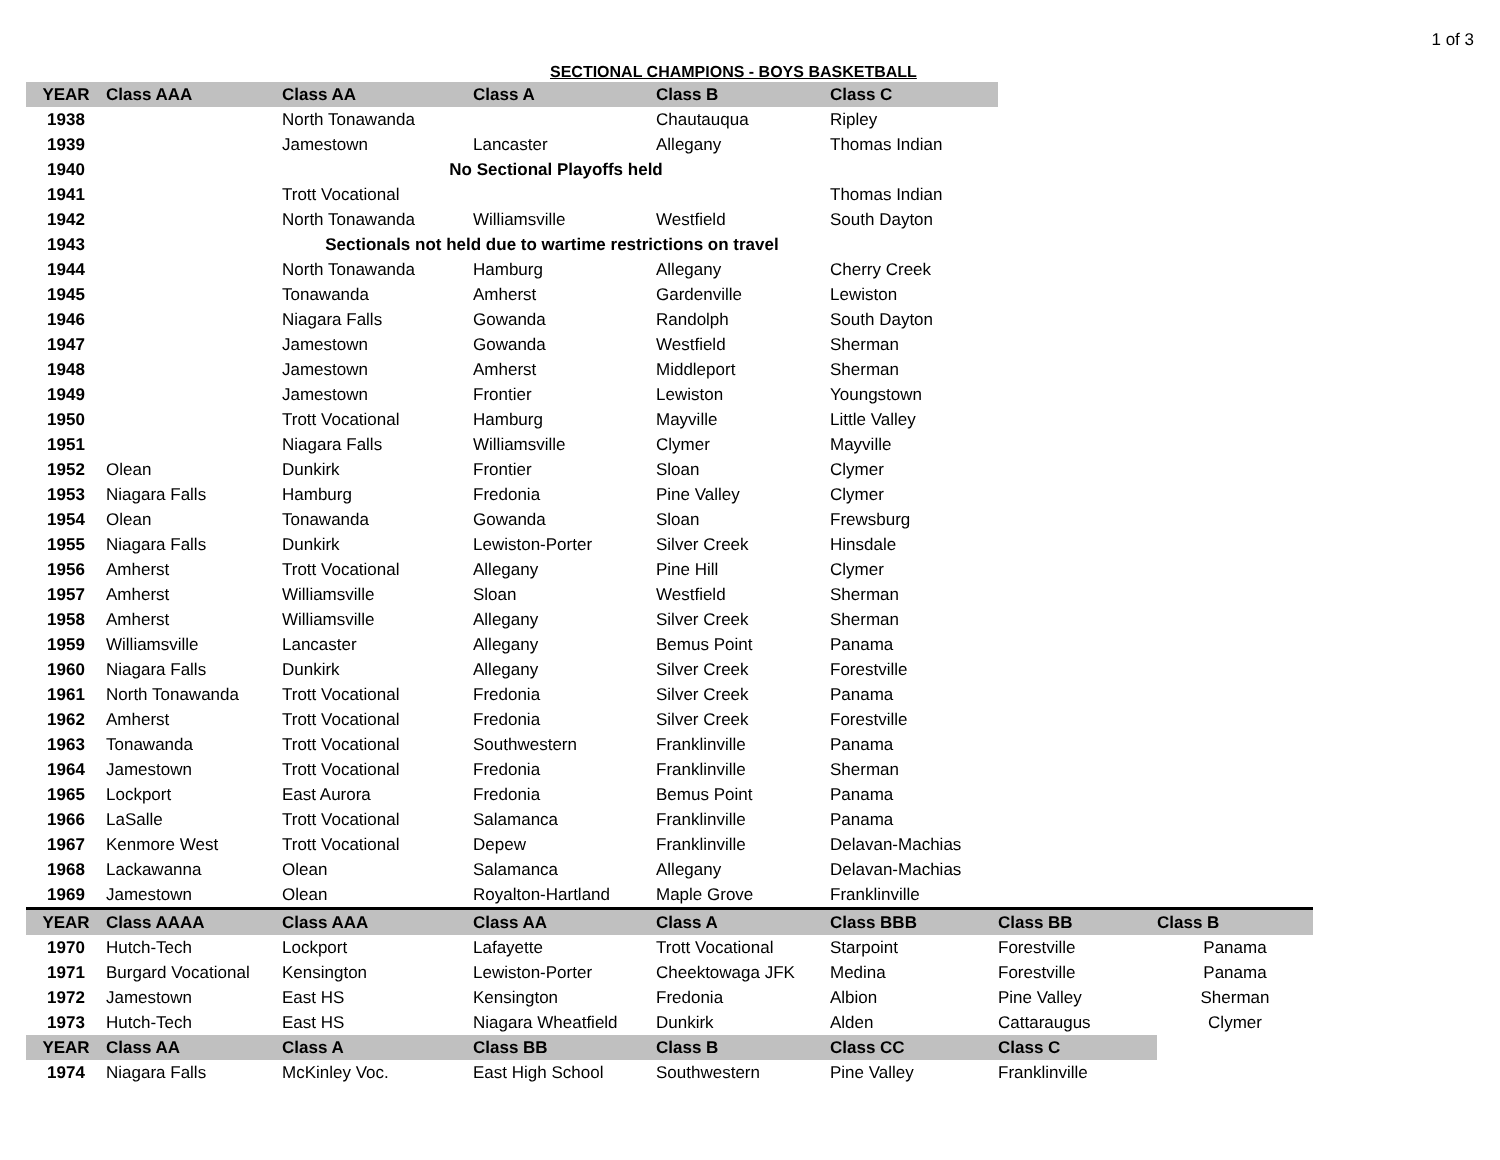1 of 3
SECTIONAL CHAMPIONS - BOYS BASKETBALL
| YEAR | Class AAA | Class AA | Class A | Class B | Class C | | |
| 1938 | | North Tonawanda | | Chautauqua | Ripley | | |
| 1939 | | Jamestown | Lancaster | Allegany | Thomas Indian | | |
| 1940 | | No Sectional Playoffs held | | | | | |
| 1941 | | Trott Vocational | | | Thomas Indian | | |
| 1942 | | North Tonawanda | Williamsville | Westfield | South Dayton | | |
| 1943 | Sectionals not held due to wartime restrictions on travel | | | | | | |
| 1944 | | North Tonawanda | Hamburg | Allegany | Cherry Creek | | |
| 1945 | | Tonawanda | Amherst | Gardenville | Lewiston | | |
| 1946 | | Niagara Falls | Gowanda | Randolph | South Dayton | | |
| 1947 | | Jamestown | Gowanda | Westfield | Sherman | | |
| 1948 | | Jamestown | Amherst | Middleport | Sherman | | |
| 1949 | | Jamestown | Frontier | Lewiston | Youngstown | | |
| 1950 | | Trott Vocational | Hamburg | Mayville | Little Valley | | |
| 1951 | | Niagara Falls | Williamsville | Clymer | Mayville | | |
| 1952 | Olean | Dunkirk | Frontier | Sloan | Clymer | | |
| 1953 | Niagara Falls | Hamburg | Fredonia | Pine Valley | Clymer | | |
| 1954 | Olean | Tonawanda | Gowanda | Sloan | Frewsburg | | |
| 1955 | Niagara Falls | Dunkirk | Lewiston-Porter | Silver Creek | Hinsdale | | |
| 1956 | Amherst | Trott Vocational | Allegany | Pine Hill | Clymer | | |
| 1957 | Amherst | Williamsville | Sloan | Westfield | Sherman | | |
| 1958 | Amherst | Williamsville | Allegany | Silver Creek | Sherman | | |
| 1959 | Williamsville | Lancaster | Allegany | Bemus Point | Panama | | |
| 1960 | Niagara Falls | Dunkirk | Allegany | Silver Creek | Forestville | | |
| 1961 | North Tonawanda | Trott Vocational | Fredonia | Silver Creek | Panama | | |
| 1962 | Amherst | Trott Vocational | Fredonia | Silver Creek | Forestville | | |
| 1963 | Tonawanda | Trott Vocational | Southwestern | Franklinville | Panama | | |
| 1964 | Jamestown | Trott Vocational | Fredonia | Franklinville | Sherman | | |
| 1965 | Lockport | East Aurora | Fredonia | Bemus Point | Panama | | |
| 1966 | LaSalle | Trott Vocational | Salamanca | Franklinville | Panama | | |
| 1967 | Kenmore West | Trott Vocational | Depew | Franklinville | Delavan-Machias | | |
| 1968 | Lackawanna | Olean | Salamanca | Allegany | Delavan-Machias | | |
| 1969 | Jamestown | Olean | Royalton-Hartland | Maple Grove | Franklinville | | |
| YEAR | Class AAAA | Class AAA | Class AA | Class A | Class BBB | Class BB | Class B |
| 1970 | Hutch-Tech | Lockport | Lafayette | Trott Vocational | Starpoint | Forestville | Panama |
| 1971 | Burgard Vocational | Kensington | Lewiston-Porter | Cheektowaga JFK | Medina | Forestville | Panama |
| 1972 | Jamestown | East HS | Kensington | Fredonia | Albion | Pine Valley | Sherman |
| 1973 | Hutch-Tech | East HS | Niagara Wheatfield | Dunkirk | Alden | Cattaraugus | Clymer |
| YEAR | Class AA | Class A | Class BB | Class B | Class CC | Class C | |
| 1974 | Niagara Falls | McKinley Voc. | East High School | Southwestern | Pine Valley | Franklinville | |